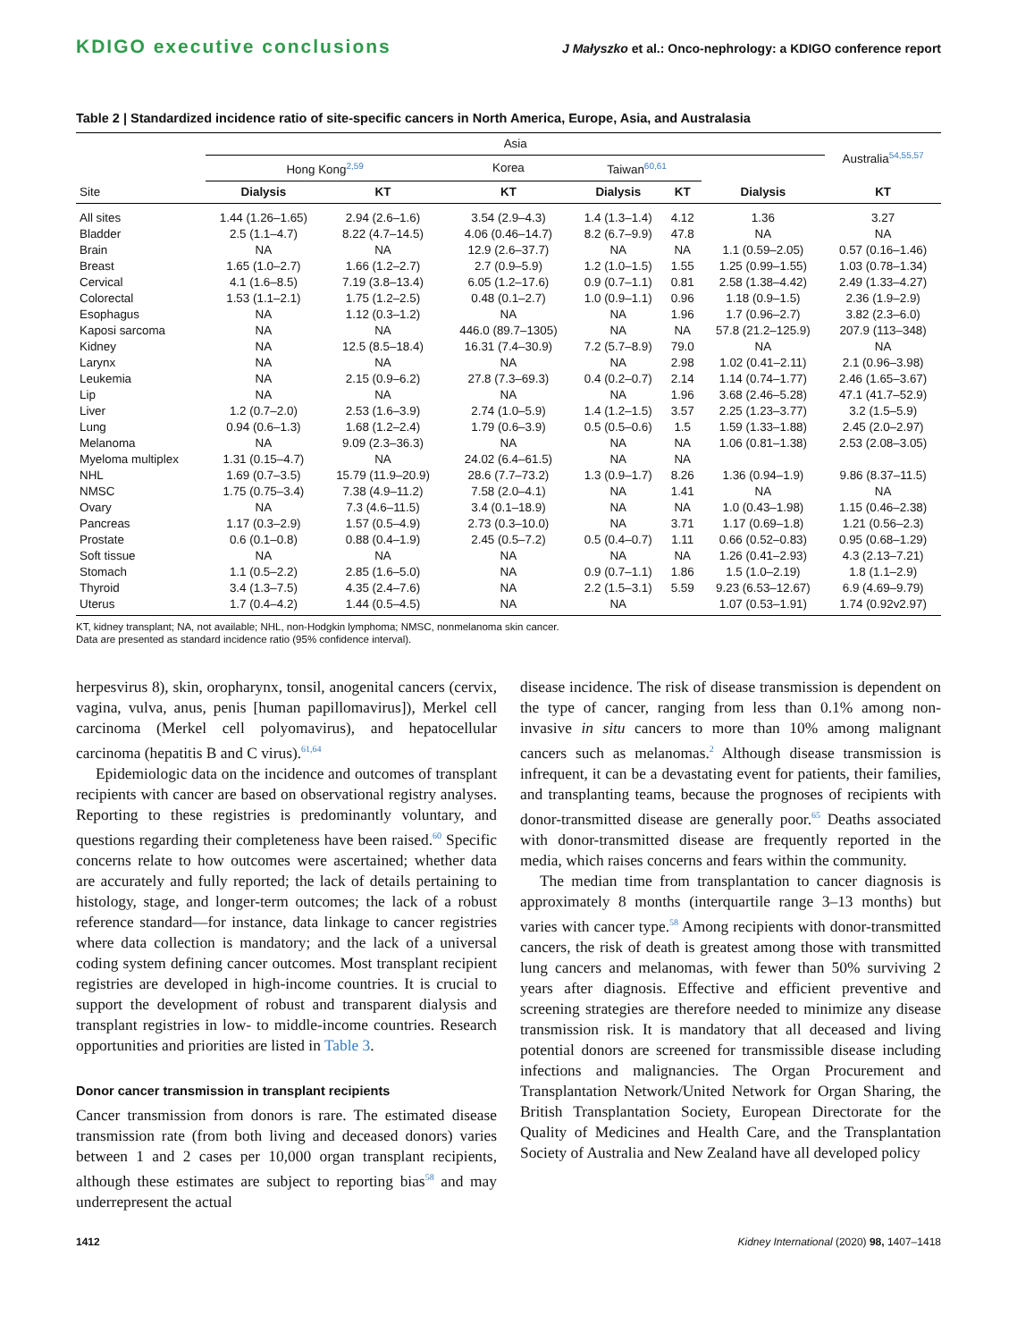KDIGO executive conclusions J Małyszko et al.: Onco-nephrology: a KDIGO conference report
Table 2 | Standardized incidence ratio of site-specific cancers in North America, Europe, Asia, and Australasia
| Site | Asia | | | | | | Australia<sup>54,55,57</sup> |
| --- | --- | --- | --- | --- | --- | --- | --- |
| | Hong Kong<sup>2,59</sup> | | Korea | Taiwan<sup>60,61</sup> | | | |
| | Dialysis | KT | KT | Dialysis | KT | Dialysis | KT |
| All sites | 1.44 (1.26–1.65) | 2.94 (2.6–1.6) | 3.54 (2.9–4.3) | 1.4 (1.3–1.4) | 4.12 | 1.36 | 3.27 |
| Bladder | 2.5 (1.1–4.7) | 8.22 (4.7–14.5) | 4.06 (0.46–14.7) | 8.2 (6.7–9.9) | 47.8 | NA | NA |
| Brain | NA | NA | 12.9 (2.6–37.7) | NA | NA | 1.1 (0.59–2.05) | 0.57 (0.16–1.46) |
| Breast | 1.65 (1.0–2.7) | 1.66 (1.2–2.7) | 2.7 (0.9–5.9) | 1.2 (1.0–1.5) | 1.55 | 1.25 (0.99–1.55) | 1.03 (0.78–1.34) |
| Cervical | 4.1 (1.6–8.5) | 7.19 (3.8–13.4) | 6.05 (1.2–17.6) | 0.9 (0.7–1.1) | 0.81 | 2.58 (1.38–4.42) | 2.49 (1.33–4.27) |
| Colorectal | 1.53 (1.1–2.1) | 1.75 (1.2–2.5) | 0.48 (0.1–2.7) | 1.0 (0.9–1.1) | 0.96 | 1.18 (0.9–1.5) | 2.36 (1.9–2.9) |
| Esophagus | NA | 1.12 (0.3–1.2) | NA | NA | 1.96 | 1.7 (0.96–2.7) | 3.82 (2.3–6.0) |
| Kaposi sarcoma | NA | NA | 446.0 (89.7–1305) | NA | NA | 57.8 (21.2–125.9) | 207.9 (113–348) |
| Kidney | NA | 12.5 (8.5–18.4) | 16.31 (7.4–30.9) | 7.2 (5.7–8.9) | 79.0 | NA | NA |
| Larynx | NA | NA | NA | NA | 2.98 | 1.02 (0.41–2.11) | 2.1 (0.96–3.98) |
| Leukemia | NA | 2.15 (0.9–6.2) | 27.8 (7.3–69.3) | 0.4 (0.2–0.7) | 2.14 | 1.14 (0.74–1.77) | 2.46 (1.65–3.67) |
| Lip | NA | NA | NA | NA | 1.96 | 3.68 (2.46–5.28) | 47.1 (41.7–52.9) |
| Liver | 1.2 (0.7–2.0) | 2.53 (1.6–3.9) | 2.74 (1.0–5.9) | 1.4 (1.2–1.5) | 3.57 | 2.25 (1.23–3.77) | 3.2 (1.5–5.9) |
| Lung | 0.94 (0.6–1.3) | 1.68 (1.2–2.4) | 1.79 (0.6–3.9) | 0.5 (0.5–0.6) | 1.5 | 1.59 (1.33–1.88) | 2.45 (2.0–2.97) |
| Melanoma | NA | 9.09 (2.3–36.3) | NA | NA | NA | 1.06 (0.81–1.38) | 2.53 (2.08–3.05) |
| Myeloma multiplex | 1.31 (0.15–4.7) | NA | 24.02 (6.4–61.5) | NA | NA | | |
| NHL | 1.69 (0.7–3.5) | 15.79 (11.9–20.9) | 28.6 (7.7–73.2) | 1.3 (0.9–1.7) | 8.26 | 1.36 (0.94–1.9) | 9.86 (8.37–11.5) |
| NMSC | 1.75 (0.75–3.4) | 7.38 (4.9–11.2) | 7.58 (2.0–4.1) | NA | 1.41 | NA | NA |
| Ovary | NA | 7.3 (4.6–11.5) | 3.4 (0.1–18.9) | NA | NA | 1.0 (0.43–1.98) | 1.15 (0.46–2.38) |
| Pancreas | 1.17 (0.3–2.9) | 1.57 (0.5–4.9) | 2.73 (0.3–10.0) | NA | 3.71 | 1.17 (0.69–1.8) | 1.21 (0.56–2.3) |
| Prostate | 0.6 (0.1–0.8) | 0.88 (0.4–1.9) | 2.45 (0.5–7.2) | 0.5 (0.4–0.7) | 1.11 | 0.66 (0.52–0.83) | 0.95 (0.68–1.29) |
| Soft tissue | NA | NA | NA | NA | NA | 1.26 (0.41–2.93) | 4.3 (2.13–7.21) |
| Stomach | 1.1 (0.5–2.2) | 2.85 (1.6–5.0) | NA | 0.9 (0.7–1.1) | 1.86 | 1.5 (1.0–2.19) | 1.8 (1.1–2.9) |
| Thyroid | 3.4 (1.3–7.5) | 4.35 (2.4–7.6) | NA | 2.2 (1.5–3.1) | 5.59 | 9.23 (6.53–12.67) | 6.9 (4.69–9.79) |
| Uterus | 1.7 (0.4–4.2) | 1.44 (0.5–4.5) | NA | NA | | 1.07 (0.53–1.91) | 1.74 (0.92v2.97) |
KT, kidney transplant; NA, not available; NHL, non-Hodgkin lymphoma; NMSC, nonmelanoma skin cancer.
Data are presented as standard incidence ratio (95% confidence interval).
herpesvirus 8), skin, oropharynx, tonsil, anogenital cancers (cervix, vagina, vulva, anus, penis [human papillomavirus]), Merkel cell carcinoma (Merkel cell polyomavirus), and hepatocellular carcinoma (hepatitis B and C virus).<sup>61,64</sup>
Epidemiologic data on the incidence and outcomes of transplant recipients with cancer are based on observational registry analyses. Reporting to these registries is predominantly voluntary, and questions regarding their completeness have been raised.<sup>60</sup> Specific concerns relate to how outcomes were ascertained; whether data are accurately and fully reported; the lack of details pertaining to histology, stage, and longer-term outcomes; the lack of a robust reference standard—for instance, data linkage to cancer registries where data collection is mandatory; and the lack of a universal coding system defining cancer outcomes. Most transplant recipient registries are developed in high-income countries. It is crucial to support the development of robust and transparent dialysis and transplant registries in low- to middle-income countries. Research opportunities and priorities are listed in Table 3.
Donor cancer transmission in transplant recipients
Cancer transmission from donors is rare. The estimated disease transmission rate (from both living and deceased donors) varies between 1 and 2 cases per 10,000 organ transplant recipients, although these estimates are subject to reporting bias<sup>58</sup> and may underrepresent the actual
disease incidence. The risk of disease transmission is dependent on the type of cancer, ranging from less than 0.1% among non-invasive in situ cancers to more than 10% among malignant cancers such as melanomas.<sup>2</sup> Although disease transmission is infrequent, it can be a devastating event for patients, their families, and transplanting teams, because the prognoses of recipients with donor-transmitted disease are generally poor.<sup>65</sup> Deaths associated with donor-transmitted disease are frequently reported in the media, which raises concerns and fears within the community.
The median time from transplantation to cancer diagnosis is approximately 8 months (interquartile range 3–13 months) but varies with cancer type.<sup>58</sup> Among recipients with donor-transmitted cancers, the risk of death is greatest among those with transmitted lung cancers and melanomas, with fewer than 50% surviving 2 years after diagnosis. Effective and efficient preventive and screening strategies are therefore needed to minimize any disease transmission risk. It is mandatory that all deceased and living potential donors are screened for transmissible disease including infections and malignancies. The Organ Procurement and Transplantation Network/United Network for Organ Sharing, the British Transplantation Society, European Directorate for the Quality of Medicines and Health Care, and the Transplantation Society of Australia and New Zealand have all developed policy
1412 Kidney International (2020) 98, 1407–1418